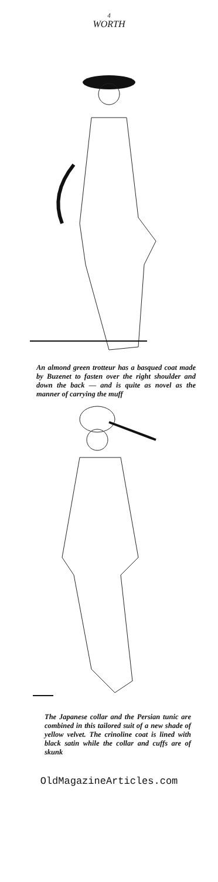4
WORTH
An almond green trotteur has a basqued coat made by Buzenet to fasten over the right shoulder and down the back — and is quite as novel as the manner of carrying the muff
The Japanese collar and the Persian tunic are combined in this tailored suit of a new shade of yellow velvet. The crinoline coat is lined with black satin while the collar and cuffs are of skunk
OldMagazineArticles.com